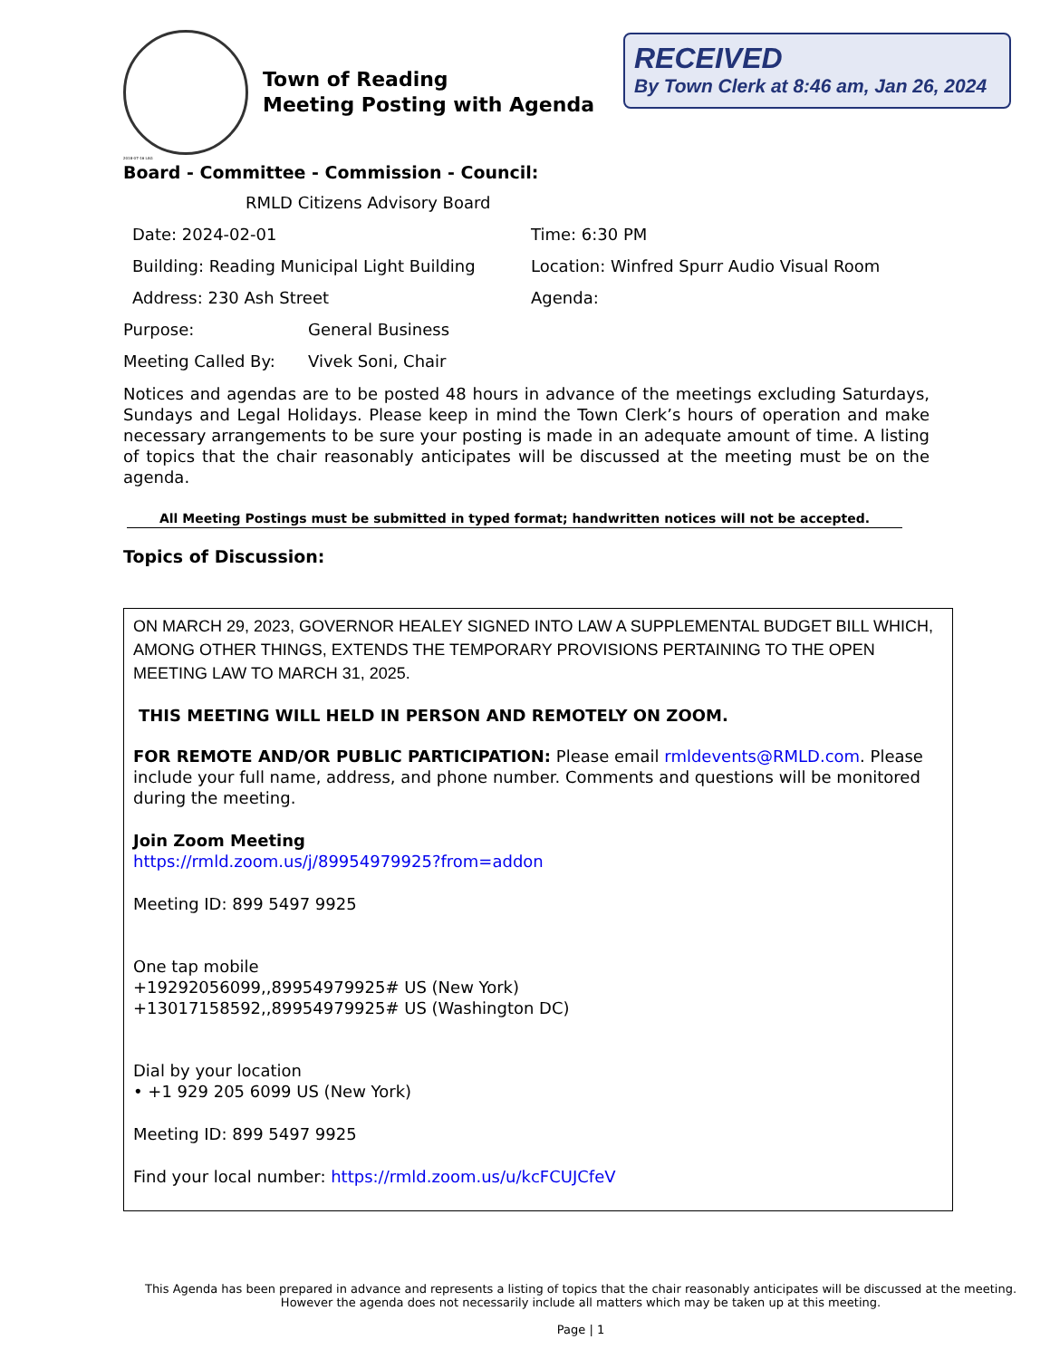Town of Reading
Meeting Posting with Agenda
RECEIVED
By Town Clerk at 8:46 am, Jan 26, 2024
2018-07-16 LAG
Board - Committee - Commission - Council:
RMLD Citizens Advisory Board
Date: 2024-02-01 Time: 6:30 PM
Building: Reading Municipal Light Building
Location: Winfred Spurr Audio Visual Room
Address: 230 Ash Street Agenda:
Purpose: General Business
Meeting Called By: Vivek Soni, Chair
Notices and agendas are to be posted 48 hours in advance of the meetings excluding Saturdays, Sundays and Legal Holidays. Please keep in mind the Town Clerk’s hours of operation and make necessary arrangements to be sure your posting is made in an adequate amount of time. A listing of topics that the chair reasonably anticipates will be discussed at the meeting must be on the agenda.
All Meeting Postings must be submitted in typed format; handwritten notices will not be accepted.
Topics of Discussion:
ON MARCH 29, 2023, GOVERNOR HEALEY SIGNED INTO LAW A SUPPLEMENTAL BUDGET BILL WHICH, AMONG OTHER THINGS, EXTENDS THE TEMPORARY PROVISIONS PERTAINING TO THE OPEN MEETING LAW TO MARCH 31, 2025.
THIS MEETING WILL HELD IN PERSON AND REMOTELY ON ZOOM.
FOR REMOTE AND/OR PUBLIC PARTICIPATION: Please email rmldevents@RMLD.com. Please include your full name, address, and phone number. Comments and questions will be monitored during the meeting.
Join Zoom Meeting
https://rmld.zoom.us/j/89954979925?from=addon
Meeting ID: 899 5497 9925
One tap mobile
+19292056099,,89954979925# US (New York)
+13017158592,,89954979925# US (Washington DC)
Dial by your location
• +1 929 205 6099 US (New York)
Meeting ID: 899 5497 9925
Find your local number: https://rmld.zoom.us/u/kcFCUJCfeV
This Agenda has been prepared in advance and represents a listing of topics that the chair reasonably anticipates will be discussed at the meeting. However the agenda does not necessarily include all matters which may be taken up at this meeting.
Page | 1